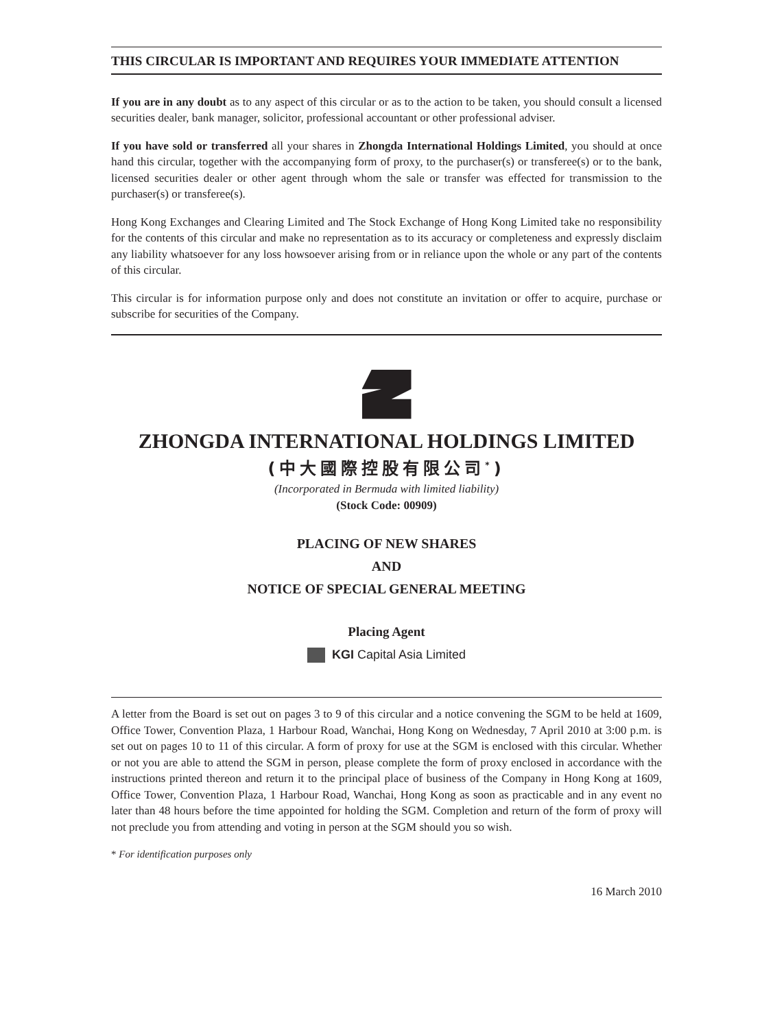THIS CIRCULAR IS IMPORTANT AND REQUIRES YOUR IMMEDIATE ATTENTION
If you are in any doubt as to any aspect of this circular or as to the action to be taken, you should consult a licensed securities dealer, bank manager, solicitor, professional accountant or other professional adviser.
If you have sold or transferred all your shares in Zhongda International Holdings Limited, you should at once hand this circular, together with the accompanying form of proxy, to the purchaser(s) or transferee(s) or to the bank, licensed securities dealer or other agent through whom the sale or transfer was effected for transmission to the purchaser(s) or transferee(s).
Hong Kong Exchanges and Clearing Limited and The Stock Exchange of Hong Kong Limited take no responsibility for the contents of this circular and make no representation as to its accuracy or completeness and expressly disclaim any liability whatsoever for any loss howsoever arising from or in reliance upon the whole or any part of the contents of this circular.
This circular is for information purpose only and does not constitute an invitation or offer to acquire, purchase or subscribe for securities of the Company.
ZHONGDA INTERNATIONAL HOLDINGS LIMITED
(中大國際控股有限公司<sup>*</sup>)
(Incorporated in Bermuda with limited liability)
(Stock Code: 00909)
PLACING OF NEW SHARES
AND
NOTICE OF SPECIAL GENERAL MEETING
Placing Agent
KGI Capital Asia Limited
A letter from the Board is set out on pages 3 to 9 of this circular and a notice convening the SGM to be held at 1609, Office Tower, Convention Plaza, 1 Harbour Road, Wanchai, Hong Kong on Wednesday, 7 April 2010 at 3:00 p.m. is set out on pages 10 to 11 of this circular. A form of proxy for use at the SGM is enclosed with this circular. Whether or not you are able to attend the SGM in person, please complete the form of proxy enclosed in accordance with the instructions printed thereon and return it to the principal place of business of the Company in Hong Kong at 1609, Office Tower, Convention Plaza, 1 Harbour Road, Wanchai, Hong Kong as soon as practicable and in any event no later than 48 hours before the time appointed for holding the SGM. Completion and return of the form of proxy will not preclude you from attending and voting in person at the SGM should you so wish.
* For identification purposes only
16 March 2010